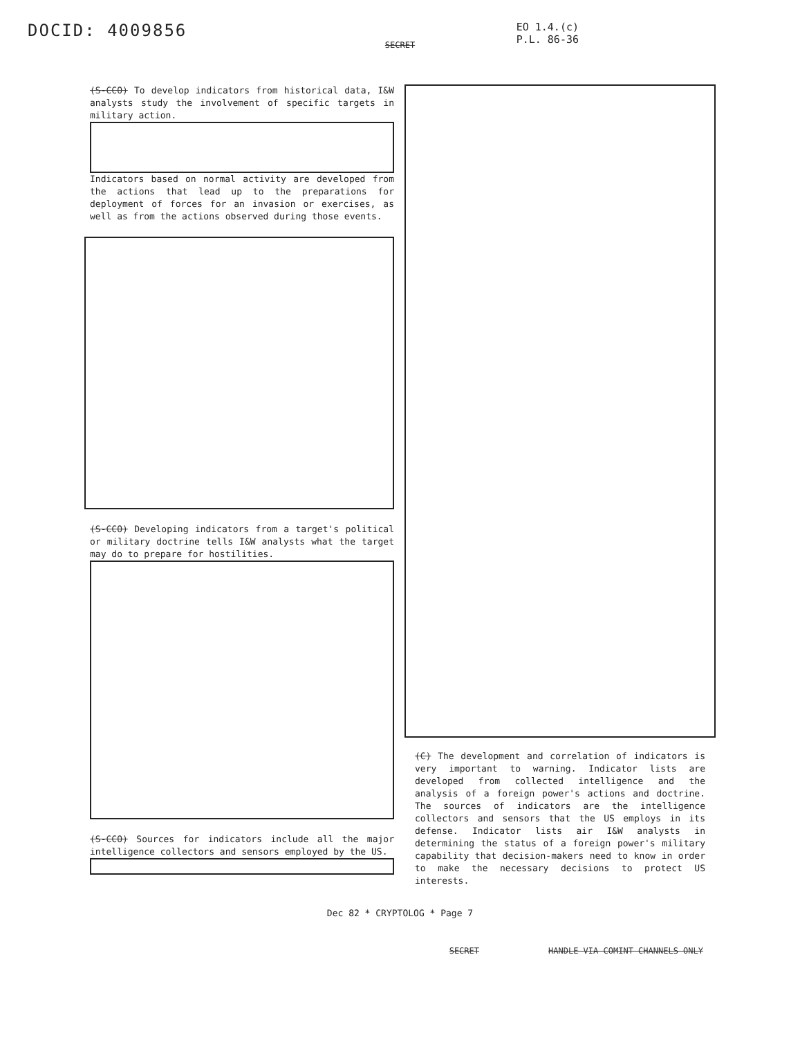DOCID: 4009856
EO 1.4.(c)
P.L. 86-36
SECRET
(S-CCO) To develop indicators from historical data, I&W analysts study the involvement of specific targets in military action.
Indicators based on normal activity are developed from the actions that lead up to the preparations for deployment of forces for an invasion or exercises, as well as from the actions observed during those events.
(S-CCO) Developing indicators from a target's political or military doctrine tells I&W analysts what the target may do to prepare for hostilities.
(S-CCO) Sources for indicators include all the major intelligence collectors and sensors employed by the US.
(C) The development and correlation of indicators is very important to warning. Indicator lists are developed from collected intelligence and the analysis of a foreign power's actions and doctrine. The sources of indicators are the intelligence collectors and sensors that the US employs in its defense. Indicator lists air I&W analysts in determining the status of a foreign power's military capability that decision-makers need to know in order to make the necessary decisions to protect US interests.
Dec 82 * CRYPTOLOG * Page 7
SECRET HANDLE VIA COMINT CHANNELS ONLY